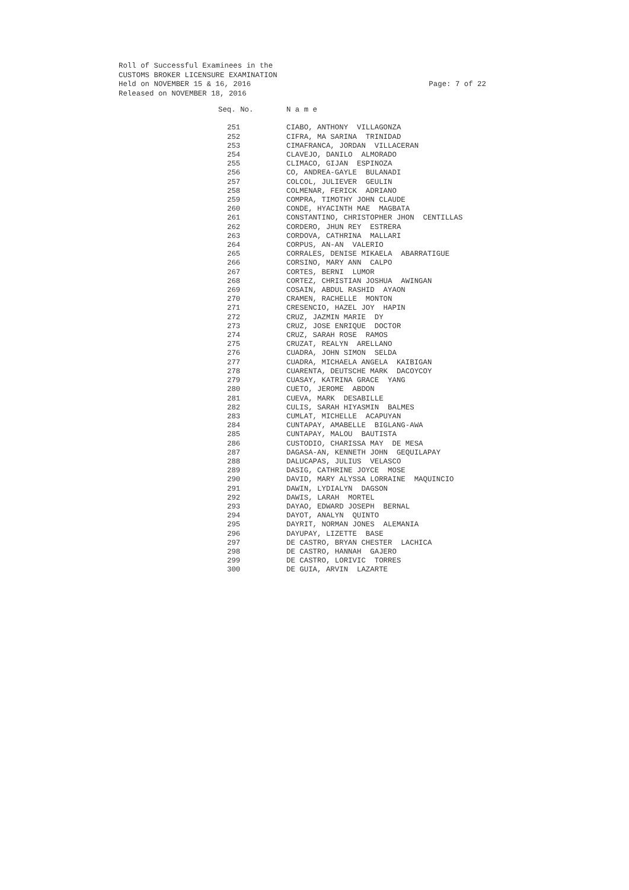Page: 7 of 22 Roll of Successful Examinees in the
CUSTOMS BROKER LICENSURE EXAMINATION
Held on NOVEMBER 15 & 16, 2016
Released on NOVEMBER 18, 2016
| Seq. No. | N a m e |
| --- | --- |
| 251 | CIABO, ANTHONY VILLAGONZA |
| 252 | CIFRA, MA SARINA TRINIDAD |
| 253 | CIMAFRANCA, JORDAN VILLACERAN |
| 254 | CLAVEJO, DANILO ALMORADO |
| 255 | CLIMACO, GIJAN ESPINOZA |
| 256 | CO, ANDREA-GAYLE BULANADI |
| 257 | COLCOL, JULIEVER GEULIN |
| 258 | COLMENAR, FERICK ADRIANO |
| 259 | COMPRA, TIMOTHY JOHN CLAUDE |
| 260 | CONDE, HYACINTH MAE MAGBATA |
| 261 | CONSTANTINO, CHRISTOPHER JHON CENTILLAS |
| 262 | CORDERO, JHUN REY ESTRERA |
| 263 | CORDOVA, CATHRINA MALLARI |
| 264 | CORPUS, AN-AN VALERIO |
| 265 | CORRALES, DENISE MIKAELA ABARRATIGUE |
| 266 | CORSINO, MARY ANN CALPO |
| 267 | CORTES, BERNI LUMOR |
| 268 | CORTEZ, CHRISTIAN JOSHUA AWINGAN |
| 269 | COSAIN, ABDUL RASHID AYAON |
| 270 | CRAMEN, RACHELLE MONTON |
| 271 | CRESENCIO, HAZEL JOY HAPIN |
| 272 | CRUZ, JAZMIN MARIE DY |
| 273 | CRUZ, JOSE ENRIQUE DOCTOR |
| 274 | CRUZ, SARAH ROSE RAMOS |
| 275 | CRUZAT, REALYN ARELLANO |
| 276 | CUADRA, JOHN SIMON SELDA |
| 277 | CUADRA, MICHAELA ANGELA KAIBIGAN |
| 278 | CUARENTA, DEUTSCHE MARK DACOYCOY |
| 279 | CUASAY, KATRINA GRACE YANG |
| 280 | CUETO, JEROME ABDON |
| 281 | CUEVA, MARK DESABILLE |
| 282 | CULIS, SARAH HIYASMIN BALMES |
| 283 | CUMLAT, MICHELLE ACAPUYAN |
| 284 | CUNTAPAY, AMABELLE BIGLANG-AWA |
| 285 | CUNTAPAY, MALOU BAUTISTA |
| 286 | CUSTODIO, CHARISSA MAY DE MESA |
| 287 | DAGASA-AN, KENNETH JOHN GEQUILAPAY |
| 288 | DALUCAPAS, JULIUS VELASCO |
| 289 | DASIG, CATHRINE JOYCE MOSE |
| 290 | DAVID, MARY ALYSSA LORRAINE MAQUINCIO |
| 291 | DAWIN, LYDIALYN DAGSON |
| 292 | DAWIS, LARAH MORTEL |
| 293 | DAYAO, EDWARD JOSEPH BERNAL |
| 294 | DAYOT, ANALYN QUINTO |
| 295 | DAYRIT, NORMAN JONES ALEMANIA |
| 296 | DAYUPAY, LIZETTE BASE |
| 297 | DE CASTRO, BRYAN CHESTER LACHICA |
| 298 | DE CASTRO, HANNAH GAJERO |
| 299 | DE CASTRO, LORIVIC TORRES |
| 300 | DE GUIA, ARVIN LAZARTE |